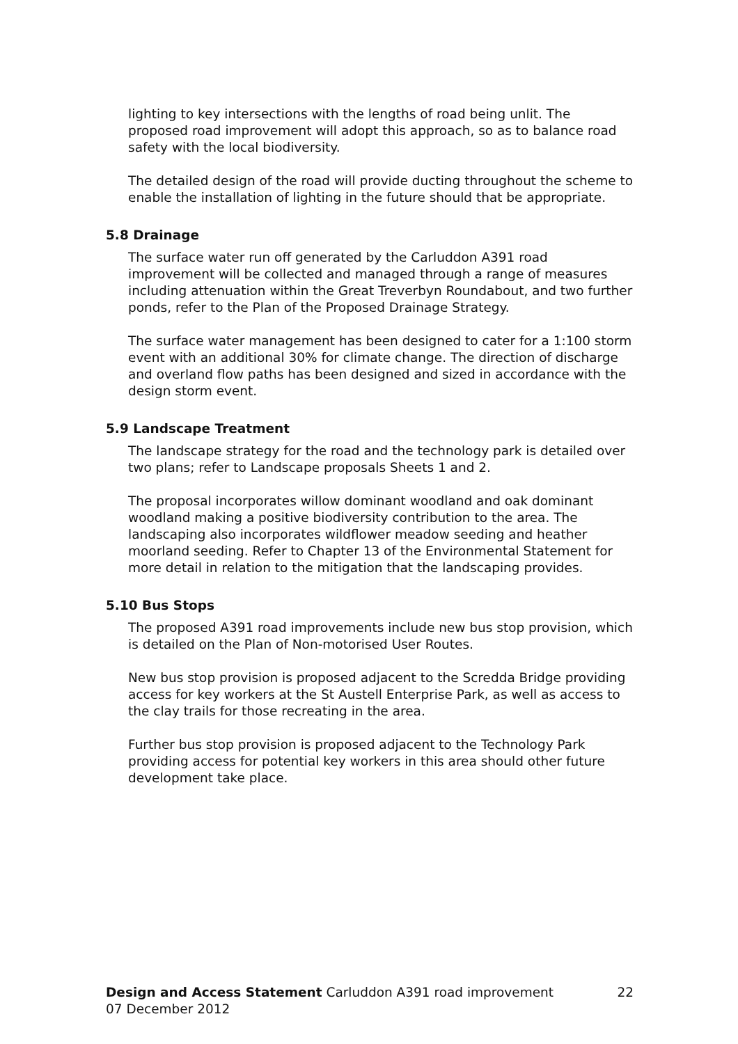lighting to key intersections with the lengths of road being unlit. The proposed road improvement will adopt this approach, so as to balance road safety with the local biodiversity.
The detailed design of the road will provide ducting throughout the scheme to enable the installation of lighting in the future should that be appropriate.
5.8 Drainage
The surface water run off generated by the Carluddon A391 road improvement will be collected and managed through a range of measures including attenuation within the Great Treverbyn Roundabout, and two further ponds, refer to the Plan of the Proposed Drainage Strategy.
The surface water management has been designed to cater for a 1:100 storm event with an additional 30% for climate change. The direction of discharge and overland flow paths has been designed and sized in accordance with the design storm event.
5.9 Landscape Treatment
The landscape strategy for the road and the technology park is detailed over two plans; refer to Landscape proposals Sheets 1 and 2.
The proposal incorporates willow dominant woodland and oak dominant woodland making a positive biodiversity contribution to the area. The landscaping also incorporates wildflower meadow seeding and heather moorland seeding. Refer to Chapter 13 of the Environmental Statement for more detail in relation to the mitigation that the landscaping provides.
5.10 Bus Stops
The proposed A391 road improvements include new bus stop provision, which is detailed on the Plan of Non-motorised User Routes.
New bus stop provision is proposed adjacent to the Scredda Bridge providing access for key workers at the St Austell Enterprise Park, as well as access to the clay trails for those recreating in the area.
Further bus stop provision is proposed adjacent to the Technology Park providing access for potential key workers in this area should other future development take place.
Design and Access Statement Carluddon A391 road improvement 22
07 December 2012